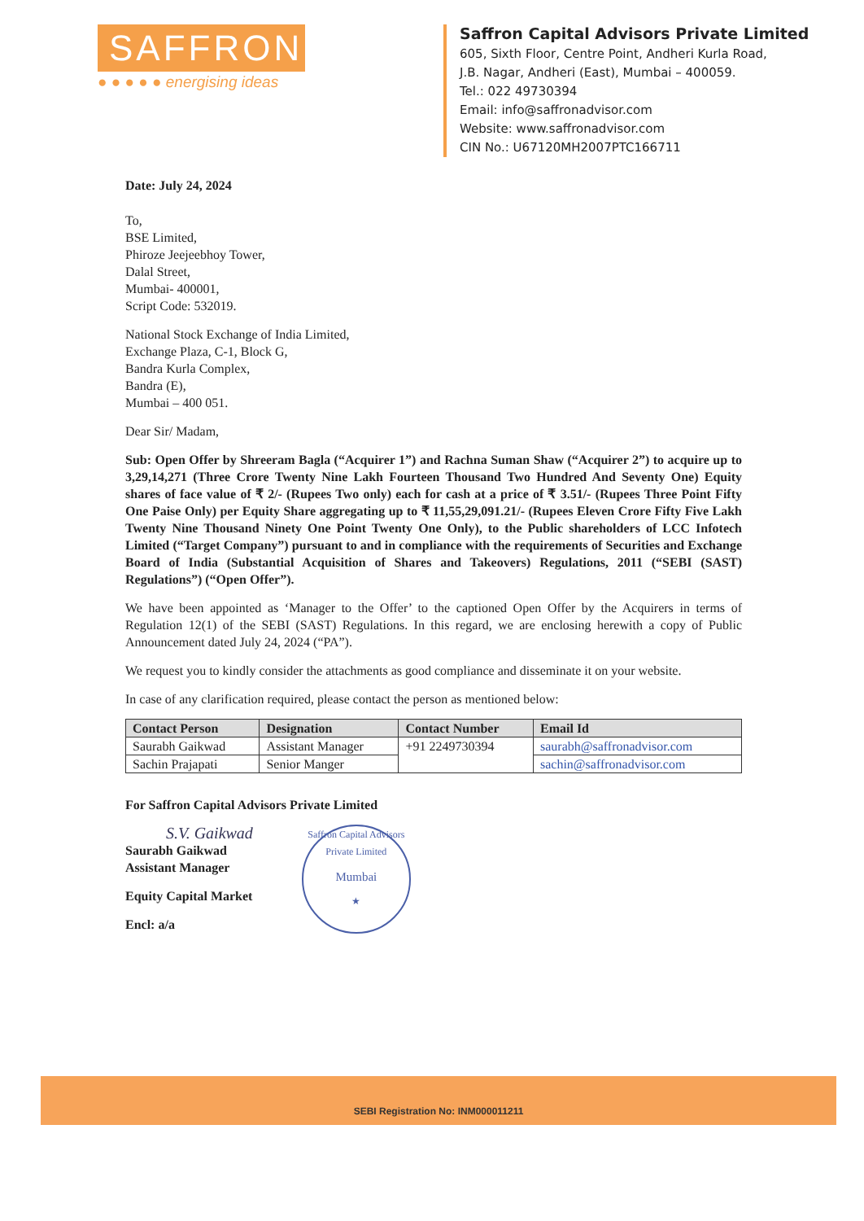SAFFRON
● ● ● ● ● energising ideas
Saffron Capital Advisors Private Limited
605, Sixth Floor, Centre Point, Andheri Kurla Road,
J.B. Nagar, Andheri (East), Mumbai – 400059.
Tel.: 022 49730394
Email: info@saffronadvisor.com
Website: www.saffronadvisor.com
CIN No.: U67120MH2007PTC166711
Date: July 24, 2024
To,
BSE Limited,
Phiroze Jeejeebhoy Tower,
Dalal Street,
Mumbai- 400001,
Script Code: 532019.
National Stock Exchange of India Limited,
Exchange Plaza, C-1, Block G,
Bandra Kurla Complex,
Bandra (E),
Mumbai – 400 051.
Dear Sir/ Madam,
Sub: Open Offer by Shreeram Bagla (“Acquirer 1”) and Rachna Suman Shaw (“Acquirer 2”) to acquire up to 3,29,14,271 (Three Crore Twenty Nine Lakh Fourteen Thousand Two Hundred And Seventy One) Equity shares of face value of ₹ 2/- (Rupees Two only) each for cash at a price of ₹ 3.51/- (Rupees Three Point Fifty One Paise Only) per Equity Share aggregating up to ₹ 11,55,29,091.21/- (Rupees Eleven Crore Fifty Five Lakh Twenty Nine Thousand Ninety One Point Twenty One Only), to the Public shareholders of LCC Infotech Limited (“Target Company”) pursuant to and in compliance with the requirements of Securities and Exchange Board of India (Substantial Acquisition of Shares and Takeovers) Regulations, 2011 (“SEBI (SAST) Regulations”) (“Open Offer”).
We have been appointed as ‘Manager to the Offer’ to the captioned Open Offer by the Acquirers in terms of Regulation 12(1) of the SEBI (SAST) Regulations. In this regard, we are enclosing herewith a copy of Public Announcement dated July 24, 2024 (“PA”).
We request you to kindly consider the attachments as good compliance and disseminate it on your website.
In case of any clarification required, please contact the person as mentioned below:
| Contact Person | Designation | Contact Number | Email Id |
| --- | --- | --- | --- |
| Saurabh Gaikwad | Assistant Manager | +91 2249730394 | saurabh@saffronadvisor.com |
| Sachin Prajapati | Senior Manger | | sachin@saffronadvisor.com |
For Saffron Capital Advisors Private Limited
S.V. Gaikwad
Saurabh Gaikwad
Assistant Manager
Equity Capital Market
Encl: a/a
Saffron Capital Advisors Private Limited
Mumbai
★
SEBI Registration No: INM000011211